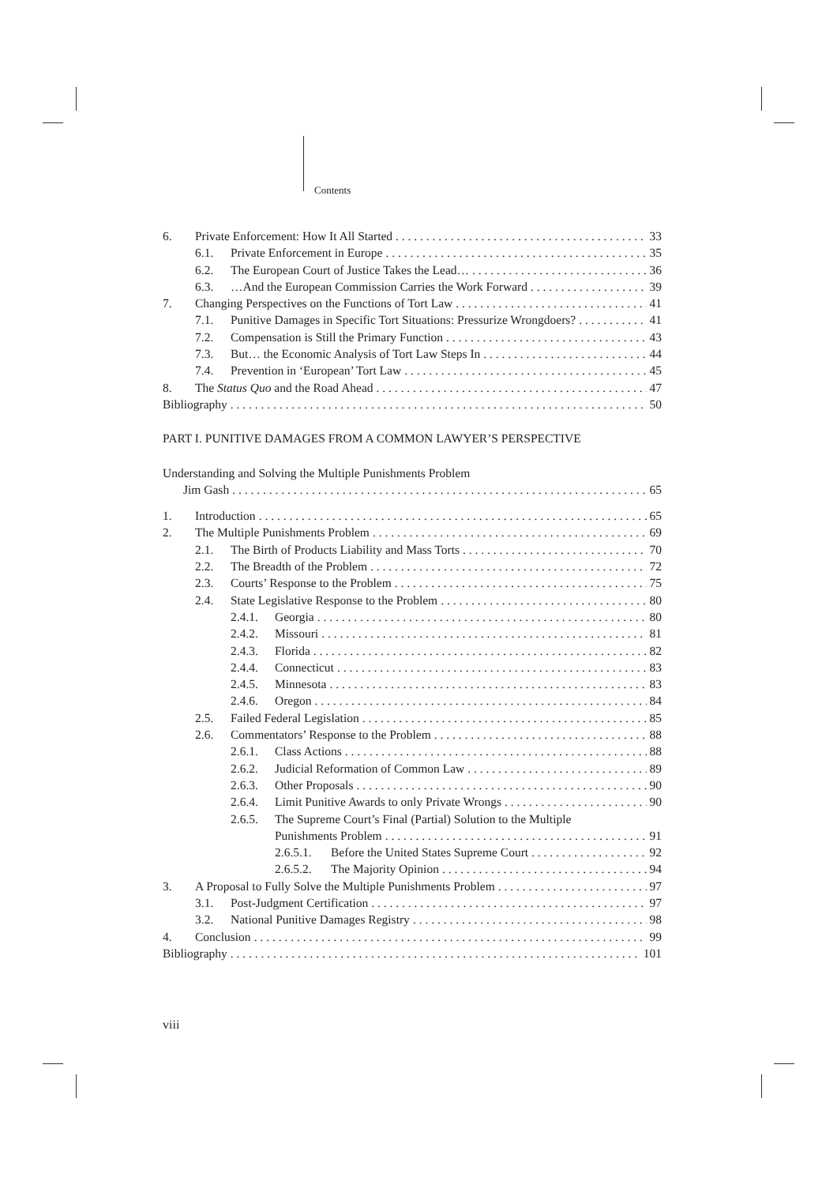Contents
6. Private Enforcement: How It All Started 33
6.1. Private Enforcement in Europe 35
6.2. The European Court of Justice Takes the Lead… 36
6.3. …And the European Commission Carries the Work Forward 39
7. Changing Perspectives on the Functions of Tort Law 41
7.1. Punitive Damages in Specific Tort Situations: Pressurize Wrongdoers? 41
7.2. Compensation is Still the Primary Function 43
7.3. But… the Economic Analysis of Tort Law Steps In 44
7.4. Prevention in ‘European’ Tort Law 45
8. The Status Quo and the Road Ahead 47
Bibliography 50
PART I. PUNITIVE DAMAGES FROM A COMMON LAWYER’S PERSPECTIVE
Understanding and Solving the Multiple Punishments Problem
Jim Gash 65
1. Introduction 65
2. The Multiple Punishments Problem 69
2.1. The Birth of Products Liability and Mass Torts 70
2.2. The Breadth of the Problem 72
2.3. Courts’ Response to the Problem 75
2.4. State Legislative Response to the Problem 80
2.4.1. Georgia 80
2.4.2. Missouri 81
2.4.3. Florida 82
2.4.4. Connecticut 83
2.4.5. Minnesota 83
2.4.6. Oregon 84
2.5. Failed Federal Legislation 85
2.6. Commentators’ Response to the Problem 88
2.6.1. Class Actions 88
2.6.2. Judicial Reformation of Common Law 89
2.6.3. Other Proposals 90
2.6.4. Limit Punitive Awards to only Private Wrongs 90
2.6.5. The Supreme Court’s Final (Partial) Solution to the Multiple
Punishments Problem 91
2.6.5.1. Before the United States Supreme Court 92
2.6.5.2. The Majority Opinion 94
3. A Proposal to Fully Solve the Multiple Punishments Problem 97
3.1. Post-Judgment Certification 97
3.2. National Punitive Damages Registry 98
4. Conclusion 99
Bibliography 101
viii